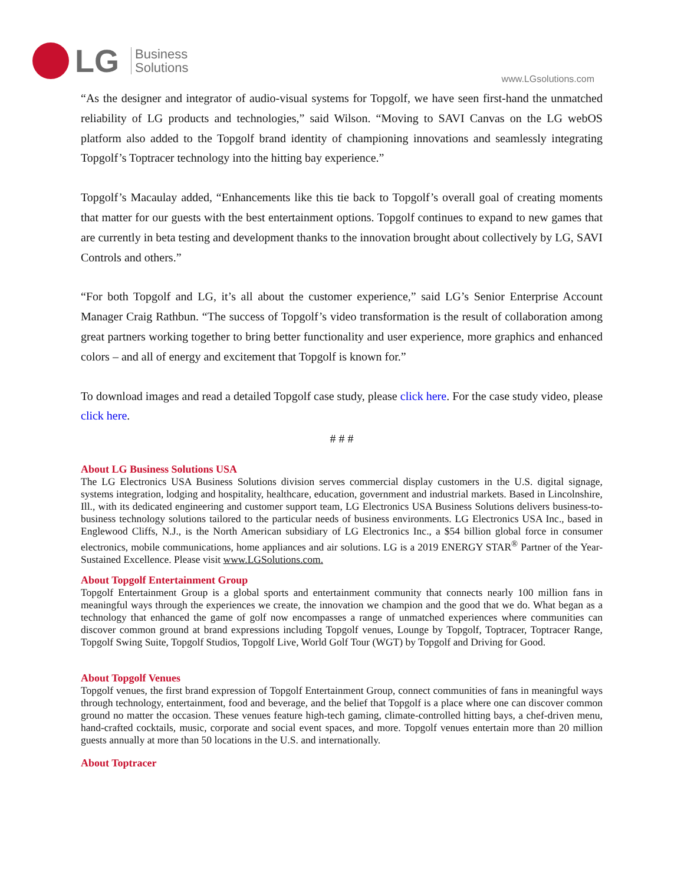LG
Business
Solutions
www.LGsolutions.com
“As the designer and integrator of audio-visual systems for Topgolf, we have seen first-hand the unmatched reliability of LG products and technologies,” said Wilson. “Moving to SAVI Canvas on the LG webOS platform also added to the Topgolf brand identity of championing innovations and seamlessly integrating Topgolf’s Toptracer technology into the hitting bay experience.”
Topgolf’s Macaulay added, “Enhancements like this tie back to Topgolf’s overall goal of creating moments that matter for our guests with the best entertainment options. Topgolf continues to expand to new games that are currently in beta testing and development thanks to the innovation brought about collectively by LG, SAVI Controls and others.”
“For both Topgolf and LG, it’s all about the customer experience,” said LG’s Senior Enterprise Account Manager Craig Rathbun. “The success of Topgolf’s video transformation is the result of collaboration among great partners working together to bring better functionality and user experience, more graphics and enhanced colors – and all of energy and excitement that Topgolf is known for.”
To download images and read a detailed Topgolf case study, please click here. For the case study video, please click here.
# # #
About LG Business Solutions USA
The LG Electronics USA Business Solutions division serves commercial display customers in the U.S. digital signage, systems integration, lodging and hospitality, healthcare, education, government and industrial markets. Based in Lincolnshire, Ill., with its dedicated engineering and customer support team, LG Electronics USA Business Solutions delivers business-to-business technology solutions tailored to the particular needs of business environments. LG Electronics USA Inc., based in Englewood Cliffs, N.J., is the North American subsidiary of LG Electronics Inc., a $54 billion global force in consumer electronics, mobile communications, home appliances and air solutions. LG is a 2019 ENERGY STAR<sup>®</sup> Partner of the Year-Sustained Excellence. Please visit www.LGSolutions.com.
About Topgolf Entertainment Group
Topgolf Entertainment Group is a global sports and entertainment community that connects nearly 100 million fans in meaningful ways through the experiences we create, the innovation we champion and the good that we do. What began as a technology that enhanced the game of golf now encompasses a range of unmatched experiences where communities can discover common ground at brand expressions including Topgolf venues, Lounge by Topgolf, Toptracer, Toptracer Range, Topgolf Swing Suite, Topgolf Studios, Topgolf Live, World Golf Tour (WGT) by Topgolf and Driving for Good.
About Topgolf Venues
Topgolf venues, the first brand expression of Topgolf Entertainment Group, connect communities of fans in meaningful ways through technology, entertainment, food and beverage, and the belief that Topgolf is a place where one can discover common ground no matter the occasion. These venues feature high-tech gaming, climate-controlled hitting bays, a chef-driven menu, hand-crafted cocktails, music, corporate and social event spaces, and more. Topgolf venues entertain more than 20 million guests annually at more than 50 locations in the U.S. and internationally.
About Toptracer